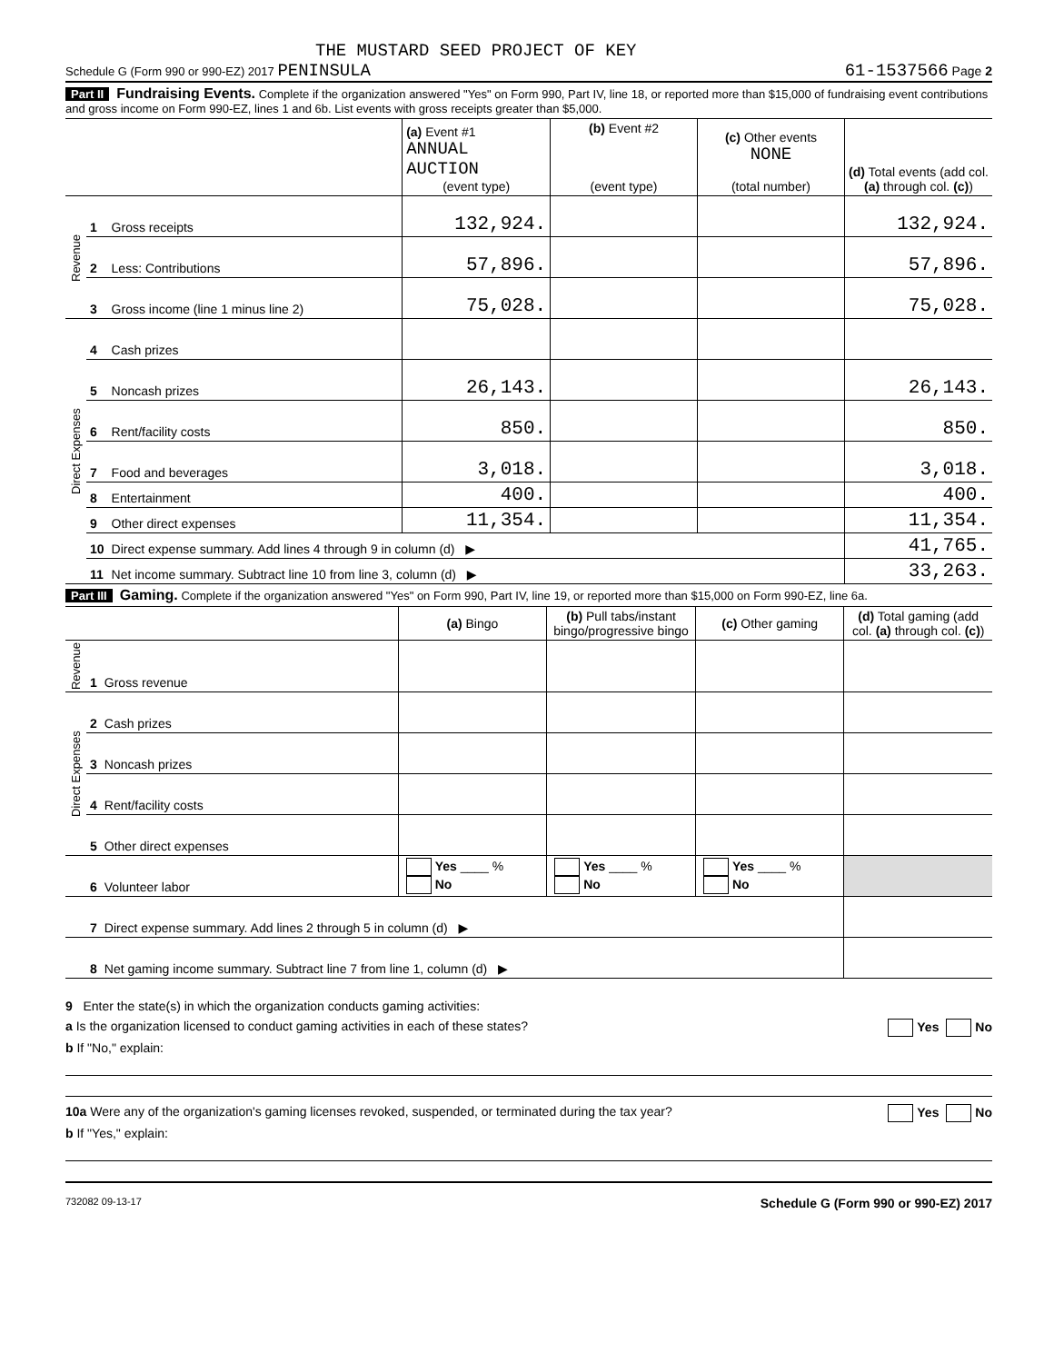THE MUSTARD SEED PROJECT OF KEY
Schedule G (Form 990 or 990-EZ) 2017 PENINSULA 61-1537566 Page 2
Part II Fundraising Events. Complete if the organization answered "Yes" on Form 990, Part IV, line 18, or reported more than $15,000 of fundraising event contributions and gross income on Form 990-EZ, lines 1 and 6b. List events with gross receipts greater than $5,000.
| | | | (a) Event #1 ANNUAL AUCTION (event type) | (b) Event #2 (event type) | (c) Other events NONE (total number) | (d) Total events (add col. (a) through col. (c) ) |
| --- | --- | --- | --- | --- | --- | --- |
| Revenue | 1 | Gross receipts | 132,924. | | | 132,924. |
| | 2 | Less: Contributions | 57,896. | | | 57,896. |
| | 3 | Gross income (line 1 minus line 2) | 75,028. | | | 75,028. |
| Direct Expenses | 4 | Cash prizes | | | | |
| | 5 | Noncash prizes | 26,143. | | | 26,143. |
| | 6 | Rent/facility costs | 850. | | | 850. |
| | 7 | Food and beverages | 3,018. | | | 3,018. |
| | 8 | Entertainment | 400. | | | 400. |
| | 9 | Other direct expenses | 11,354. | | | 11,354. |
| | 10 | Direct expense summary. Add lines 4 through 9 in column (d) ▶ | | | | 41,765. |
| | 11 | Net income summary. Subtract line 10 from line 3, column (d) ▶ | | | | 33,263. |
Part III Gaming. Complete if the organization answered "Yes" on Form 990, Part IV, line 19, or reported more than $15,000 on Form 990-EZ, line 6a.
| | | | (a) Bingo | (b) Pull tabs/instant bingo/progressive bingo | (c) Other gaming | (d) Total gaming (add col. (a) through col. (c) ) |
| --- | --- | --- | --- | --- | --- | --- |
| Revenue | 1 | Gross revenue | | | | |
| Direct Expenses | 2 | Cash prizes | | | | |
| | 3 | Noncash prizes | | | | |
| | 4 | Rent/facility costs | | | | |
| | 5 | Other direct expenses | | | | |
| | 6 | Volunteer labor | Yes ____ % No | Yes ____ % No | Yes ____ % No | |
| | 7 | Direct expense summary. Add lines 2 through 5 in column (d) ▶ | | | | |
| | 8 | Net gaming income summary. Subtract line 7 from line 1, column (d) ▶ | | | | |
9 Enter the state(s) in which the organization conducts gaming activities:
a Is the organization licensed to conduct gaming activities in each of these states? Yes No
b If "No," explain:
10a Were any of the organization's gaming licenses revoked, suspended, or terminated during the tax year? Yes No
b If "Yes," explain:
732082 09-13-17 Schedule G (Form 990 or 990-EZ) 2017